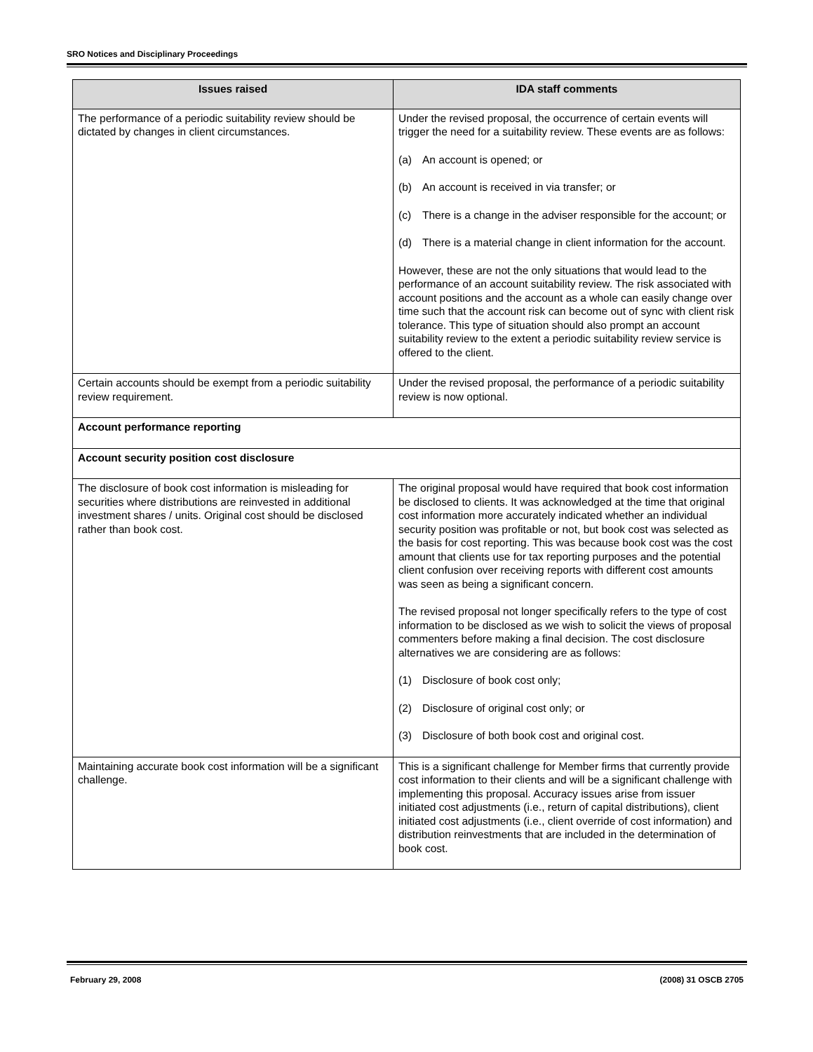SRO Notices and Disciplinary Proceedings
| Issues raised | IDA staff comments |
| --- | --- |
| The performance of a periodic suitability review should be dictated by changes in client circumstances. | Under the revised proposal, the occurrence of certain events will trigger the need for a suitability review. These events are as follows: (a) An account is opened; or (b) An account is received in via transfer; or (c) There is a change in the adviser responsible for the account; or (d) There is a material change in client information for the account. However, these are not the only situations that would lead to the performance of an account suitability review. The risk associated with account positions and the account as a whole can easily change over time such that the account risk can become out of sync with client risk tolerance. This type of situation should also prompt an account suitability review to the extent a periodic suitability review service is offered to the client. |
| Certain accounts should be exempt from a periodic suitability review requirement. | Under the revised proposal, the performance of a periodic suitability review is now optional. |
| Account performance reporting | |
| Account security position cost disclosure | |
| The disclosure of book cost information is misleading for securities where distributions are reinvested in additional investment shares / units. Original cost should be disclosed rather than book cost. | The original proposal would have required that book cost information be disclosed to clients. It was acknowledged at the time that original cost information more accurately indicated whether an individual security position was profitable or not, but book cost was selected as the basis for cost reporting. This was because book cost was the cost amount that clients use for tax reporting purposes and the potential client confusion over receiving reports with different cost amounts was seen as being a significant concern. The revised proposal not longer specifically refers to the type of cost information to be disclosed as we wish to solicit the views of proposal commenters before making a final decision. The cost disclosure alternatives we are considering are as follows: (1) Disclosure of book cost only; (2) Disclosure of original cost only; or (3) Disclosure of both book cost and original cost. |
| Maintaining accurate book cost information will be a significant challenge. | This is a significant challenge for Member firms that currently provide cost information to their clients and will be a significant challenge with implementing this proposal. Accuracy issues arise from issuer initiated cost adjustments (i.e., return of capital distributions), client initiated cost adjustments (i.e., client override of cost information) and distribution reinvestments that are included in the determination of book cost. |
February 29, 2008 (2008) 31 OSCB 2705